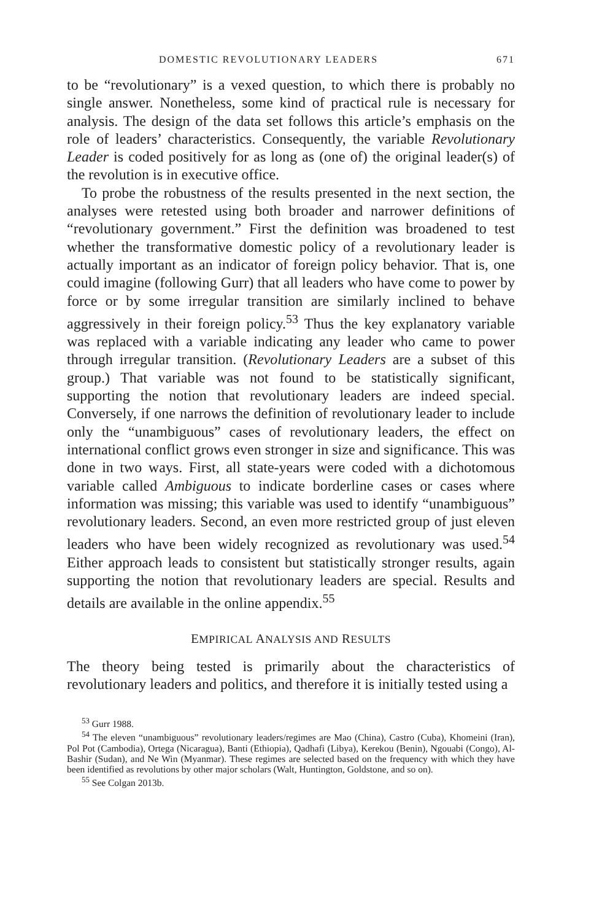DOMESTIC REVOLUTIONARY LEADERS 671
to be “revolutionary” is a vexed question, to which there is probably no single answer. Nonetheless, some kind of practical rule is necessary for analysis. The design of the data set follows this article’s emphasis on the role of leaders’ characteristics. Consequently, the variable Revolutionary Leader is coded positively for as long as (one of) the original leader(s) of the revolution is in executive office.
To probe the robustness of the results presented in the next section, the analyses were retested using both broader and narrower definitions of “revolutionary government.” First the definition was broadened to test whether the transformative domestic policy of a revolutionary leader is actually important as an indicator of foreign policy behavior. That is, one could imagine (following Gurr) that all leaders who have come to power by force or by some irregular transition are similarly inclined to behave aggressively in their foreign policy.<sup>53</sup> Thus the key explanatory variable was replaced with a variable indicating any leader who came to power through irregular transition. (Revolutionary Leaders are a subset of this group.) That variable was not found to be statistically significant, supporting the notion that revolutionary leaders are indeed special. Conversely, if one narrows the definition of revolutionary leader to include only the “unambiguous” cases of revolutionary leaders, the effect on international conflict grows even stronger in size and significance. This was done in two ways. First, all state-years were coded with a dichotomous variable called Ambiguous to indicate borderline cases or cases where information was missing; this variable was used to identify “unambiguous” revolutionary leaders. Second, an even more restricted group of just eleven leaders who have been widely recognized as revolutionary was used.<sup>54</sup> Either approach leads to consistent but statistically stronger results, again supporting the notion that revolutionary leaders are special. Results and details are available in the online appendix.<sup>55</sup>
EMPIRICAL ANALYSIS AND RESULTS
The theory being tested is primarily about the characteristics of revolutionary leaders and politics, and therefore it is initially tested using a
<sup>53</sup> Gurr 1988.
<sup>54</sup> The eleven “unambiguous” revolutionary leaders/regimes are Mao (China), Castro (Cuba), Khomeini (Iran), Pol Pot (Cambodia), Ortega (Nicaragua), Banti (Ethiopia), Qadhafi (Libya), Kerekou (Benin), Ngouabi (Congo), Al-Bashir (Sudan), and Ne Win (Myanmar). These regimes are selected based on the frequency with which they have been identified as revolutions by other major scholars (Walt, Huntington, Goldstone, and so on).
<sup>55</sup> See Colgan 2013b.